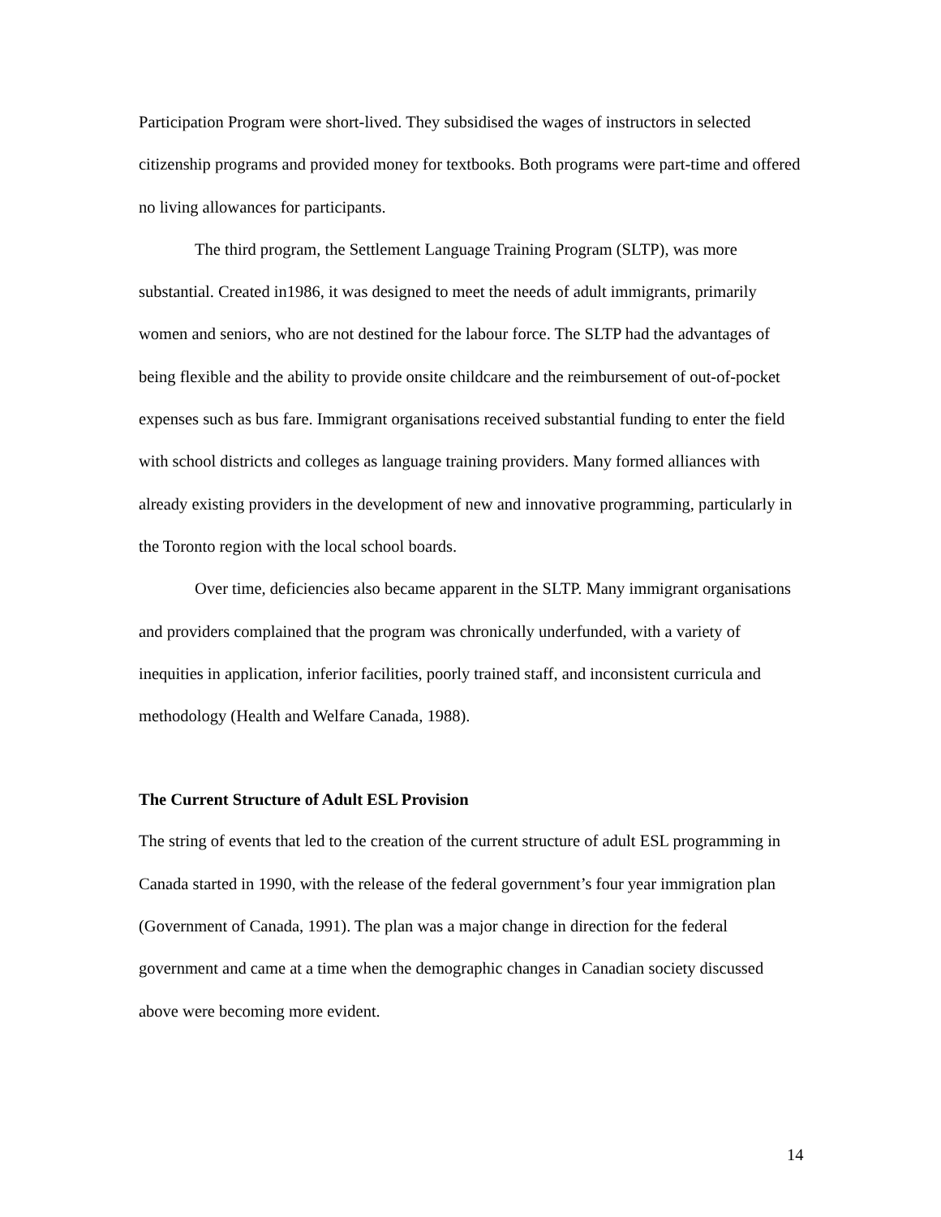Participation Program were short-lived. They subsidised the wages of instructors in selected citizenship programs and provided money for textbooks. Both programs were part-time and offered no living allowances for participants.
The third program, the Settlement Language Training Program (SLTP), was more substantial. Created in1986, it was designed to meet the needs of adult immigrants, primarily women and seniors, who are not destined for the labour force. The SLTP had the advantages of being flexible and the ability to provide onsite childcare and the reimbursement of out-of-pocket expenses such as bus fare. Immigrant organisations received substantial funding to enter the field with school districts and colleges as language training providers. Many formed alliances with already existing providers in the development of new and innovative programming, particularly in the Toronto region with the local school boards.
Over time, deficiencies also became apparent in the SLTP. Many immigrant organisations and providers complained that the program was chronically underfunded, with a variety of inequities in application, inferior facilities, poorly trained staff, and inconsistent curricula and methodology (Health and Welfare Canada, 1988).
The Current Structure of Adult ESL Provision
The string of events that led to the creation of the current structure of adult ESL programming in Canada started in 1990, with the release of the federal government’s four year immigration plan (Government of Canada, 1991). The plan was a major change in direction for the federal government and came at a time when the demographic changes in Canadian society discussed above were becoming more evident.
14